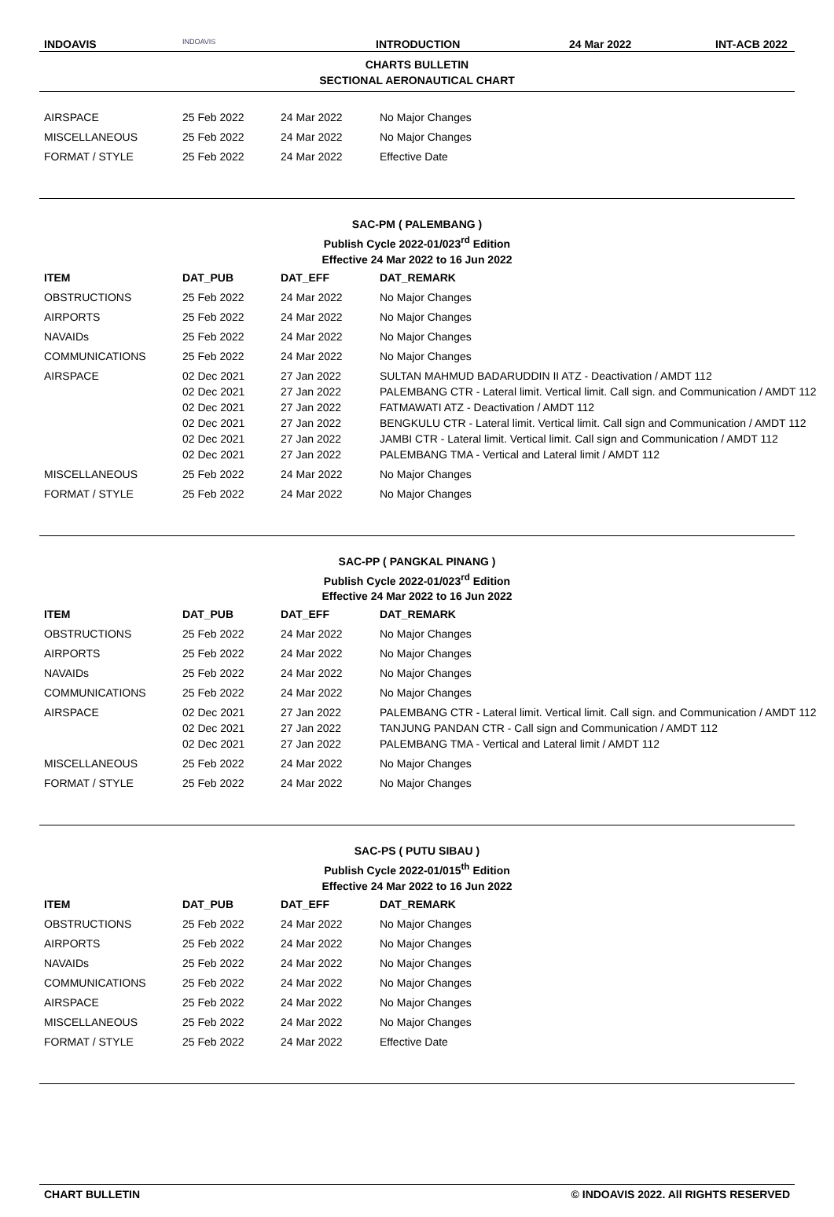INDOAVIS
INDOAVIS
INTRODUCTION 24 Mar 2022 INT-ACB 2022
CHARTS BULLETIN
SECTIONAL AERONAUTICAL CHART
| AIRSPACE | 25 Feb 2022 | 24 Mar 2022 | No Major Changes |
| MISCELLANEOUS | 25 Feb 2022 | 24 Mar 2022 | No Major Changes |
| FORMAT / STYLE | 25 Feb 2022 | 24 Mar 2022 | Effective Date |
SAC-PM ( PALEMBANG )
Publish Cycle 2022-01/023<sup>rd</sup> Edition
Effective 24 Mar 2022 to 16 Jun 2022
| ITEM | DAT_PUB | DAT_EFF | DAT_REMARK |
| --- | --- | --- | --- |
| OBSTRUCTIONS | 25 Feb 2022 | 24 Mar 2022 | No Major Changes |
| AIRPORTS | 25 Feb 2022 | 24 Mar 2022 | No Major Changes |
| NAVAIDs | 25 Feb 2022 | 24 Mar 2022 | No Major Changes |
| COMMUNICATIONS | 25 Feb 2022 | 24 Mar 2022 | No Major Changes |
| AIRSPACE | 02 Dec 2021 02 Dec 2021 02 Dec 2021 02 Dec 2021 02 Dec 2021 02 Dec 2021 | 27 Jan 2022 27 Jan 2022 27 Jan 2022 27 Jan 2022 27 Jan 2022 27 Jan 2022 | SULTAN MAHMUD BADARUDDIN II ATZ - Deactivation / AMDT 112 PALEMBANG CTR - Lateral limit. Vertical limit. Call sign. and Communication / AMDT 112 FATMAWATI ATZ - Deactivation / AMDT 112 BENGKULU CTR - Lateral limit. Vertical limit. Call sign and Communication / AMDT 112 JAMBI CTR - Lateral limit. Vertical limit. Call sign and Communication / AMDT 112 PALEMBANG TMA - Vertical and Lateral limit / AMDT 112 |
| MISCELLANEOUS | 25 Feb 2022 | 24 Mar 2022 | No Major Changes |
| FORMAT / STYLE | 25 Feb 2022 | 24 Mar 2022 | No Major Changes |
SAC-PP ( PANGKAL PINANG )
Publish Cycle 2022-01/023<sup>rd</sup> Edition
Effective 24 Mar 2022 to 16 Jun 2022
| ITEM | DAT_PUB | DAT_EFF | DAT_REMARK |
| --- | --- | --- | --- |
| OBSTRUCTIONS | 25 Feb 2022 | 24 Mar 2022 | No Major Changes |
| AIRPORTS | 25 Feb 2022 | 24 Mar 2022 | No Major Changes |
| NAVAIDs | 25 Feb 2022 | 24 Mar 2022 | No Major Changes |
| COMMUNICATIONS | 25 Feb 2022 | 24 Mar 2022 | No Major Changes |
| AIRSPACE | 02 Dec 2021 02 Dec 2021 02 Dec 2021 | 27 Jan 2022 27 Jan 2022 27 Jan 2022 | PALEMBANG CTR - Lateral limit. Vertical limit. Call sign. and Communication / AMDT 112 TANJUNG PANDAN CTR - Call sign and Communication / AMDT 112 PALEMBANG TMA - Vertical and Lateral limit / AMDT 112 |
| MISCELLANEOUS | 25 Feb 2022 | 24 Mar 2022 | No Major Changes |
| FORMAT / STYLE | 25 Feb 2022 | 24 Mar 2022 | No Major Changes |
SAC-PS ( PUTU SIBAU )
Publish Cycle 2022-01/015<sup>th</sup> Edition
Effective 24 Mar 2022 to 16 Jun 2022
| ITEM | DAT_PUB | DAT_EFF | DAT_REMARK |
| --- | --- | --- | --- |
| OBSTRUCTIONS | 25 Feb 2022 | 24 Mar 2022 | No Major Changes |
| AIRPORTS | 25 Feb 2022 | 24 Mar 2022 | No Major Changes |
| NAVAIDs | 25 Feb 2022 | 24 Mar 2022 | No Major Changes |
| COMMUNICATIONS | 25 Feb 2022 | 24 Mar 2022 | No Major Changes |
| AIRSPACE | 25 Feb 2022 | 24 Mar 2022 | No Major Changes |
| MISCELLANEOUS | 25 Feb 2022 | 24 Mar 2022 | No Major Changes |
| FORMAT / STYLE | 25 Feb 2022 | 24 Mar 2022 | Effective Date |
CHART BULLETIN © INDOAVIS 2022. All RIGHTS RESERVED